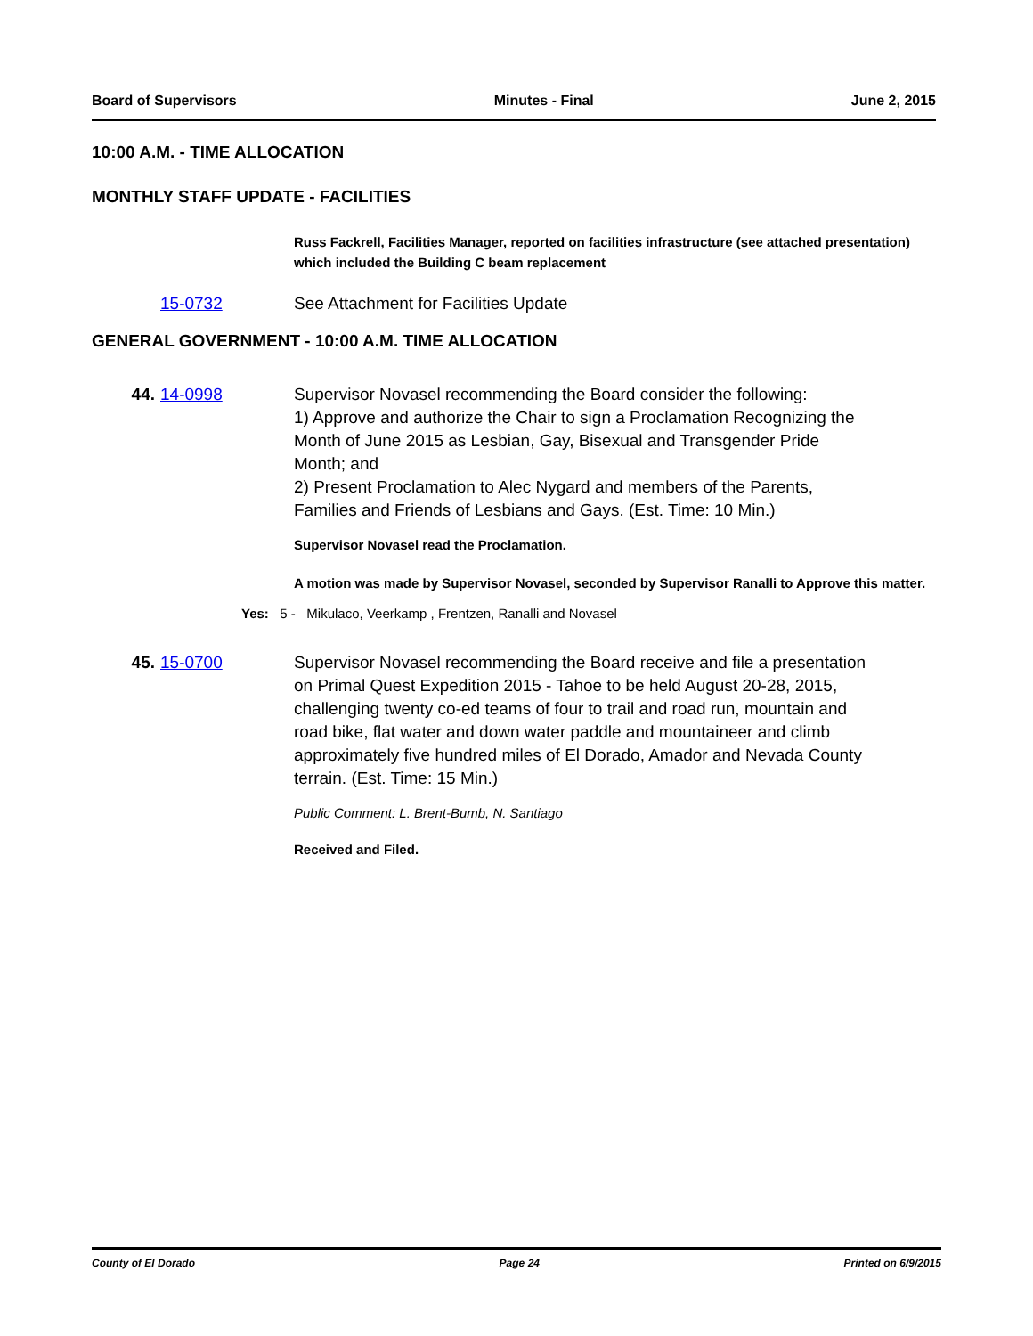Board of Supervisors Minutes - Final June 2, 2015
10:00 A.M. - TIME ALLOCATION
MONTHLY STAFF UPDATE - FACILITIES
Russ Fackrell, Facilities Manager, reported on facilities infrastructure (see attached presentation) which included the Building C beam replacement
15-0732 See Attachment for Facilities Update
GENERAL GOVERNMENT - 10:00 A.M. TIME ALLOCATION
44. 14-0998 Supervisor Novasel recommending the Board consider the following:
1) Approve and authorize the Chair to sign a Proclamation Recognizing the Month of June 2015 as Lesbian, Gay, Bisexual and Transgender Pride Month; and
2) Present Proclamation to Alec Nygard and members of the Parents, Families and Friends of Lesbians and Gays. (Est. Time: 10 Min.)
Supervisor Novasel read the Proclamation.
A motion was made by Supervisor Novasel, seconded by Supervisor Ranalli to Approve this matter.
Yes: 5 - Mikulaco, Veerkamp , Frentzen, Ranalli and Novasel
45. 15-0700 Supervisor Novasel recommending the Board receive and file a presentation on Primal Quest Expedition 2015 - Tahoe to be held August 20-28, 2015, challenging twenty co-ed teams of four to trail and road run, mountain and road bike, flat water and down water paddle and mountaineer and climb approximately five hundred miles of El Dorado, Amador and Nevada County terrain. (Est. Time: 15 Min.)
Public Comment: L. Brent-Bumb, N. Santiago
Received and Filed.
County of El Dorado Page 24 Printed on 6/9/2015